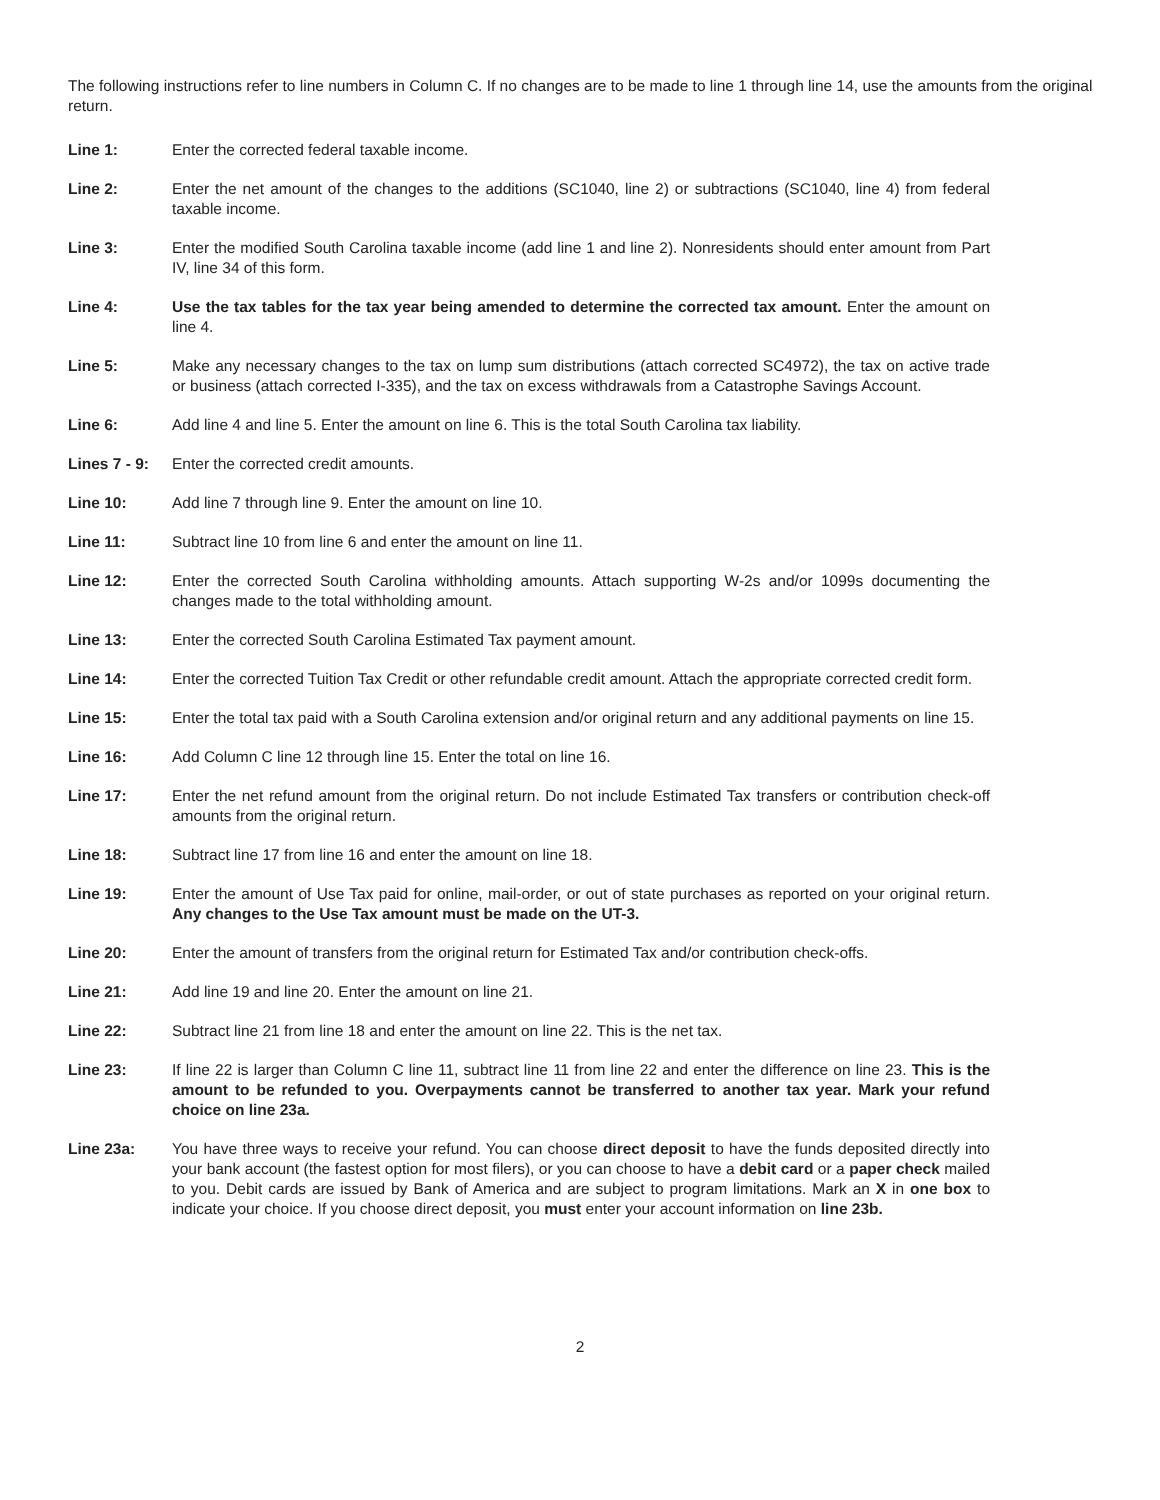The following instructions refer to line numbers in Column C. If no changes are to be made to line 1 through line 14, use the amounts from the original return.
Line 1: Enter the corrected federal taxable income.
Line 2: Enter the net amount of the changes to the additions (SC1040, line 2) or subtractions (SC1040, line 4) from federal taxable income.
Line 3: Enter the modified South Carolina taxable income (add line 1 and line 2). Nonresidents should enter amount from Part IV, line 34 of this form.
Line 4: Use the tax tables for the tax year being amended to determine the corrected tax amount. Enter the amount on line 4.
Line 5: Make any necessary changes to the tax on lump sum distributions (attach corrected SC4972), the tax on active trade or business (attach corrected I-335), and the tax on excess withdrawals from a Catastrophe Savings Account.
Line 6: Add line 4 and line 5. Enter the amount on line 6. This is the total South Carolina tax liability.
Lines 7 - 9:
Enter the corrected credit amounts.
Line 10: Add line 7 through line 9. Enter the amount on line 10.
Line 11: Subtract line 10 from line 6 and enter the amount on line 11.
Line 12: Enter the corrected South Carolina withholding amounts. Attach supporting W-2s and/or 1099s documenting the changes made to the total withholding amount.
Line 13: Enter the corrected South Carolina Estimated Tax payment amount.
Line 14: Enter the corrected Tuition Tax Credit or other refundable credit amount. Attach the appropriate corrected credit form.
Line 15: Enter the total tax paid with a South Carolina extension and/or original return and any additional payments on line 15.
Line 16: Add Column C line 12 through line 15. Enter the total on line 16.
Line 17: Enter the net refund amount from the original return. Do not include Estimated Tax transfers or contribution check-off amounts from the original return.
Line 18: Subtract line 17 from line 16 and enter the amount on line 18.
Line 19: Enter the amount of Use Tax paid for online, mail-order, or out of state purchases as reported on your original return. Any changes to the Use Tax amount must be made on the UT-3.
Line 20: Enter the amount of transfers from the original return for Estimated Tax and/or contribution check-offs.
Line 21: Add line 19 and line 20. Enter the amount on line 21.
Line 22: Subtract line 21 from line 18 and enter the amount on line 22. This is the net tax.
Line 23: If line 22 is larger than Column C line 11, subtract line 11 from line 22 and enter the difference on line 23. This is the amount to be refunded to you. Overpayments cannot be transferred to another tax year. Mark your refund choice on line 23a.
Line 23a: You have three ways to receive your refund. You can choose direct deposit to have the funds deposited directly into your bank account (the fastest option for most filers), or you can choose to have a debit card or a paper check mailed to you. Debit cards are issued by Bank of America and are subject to program limitations. Mark an X in one box to indicate your choice. If you choose direct deposit, you must enter your account information on line 23b.
2